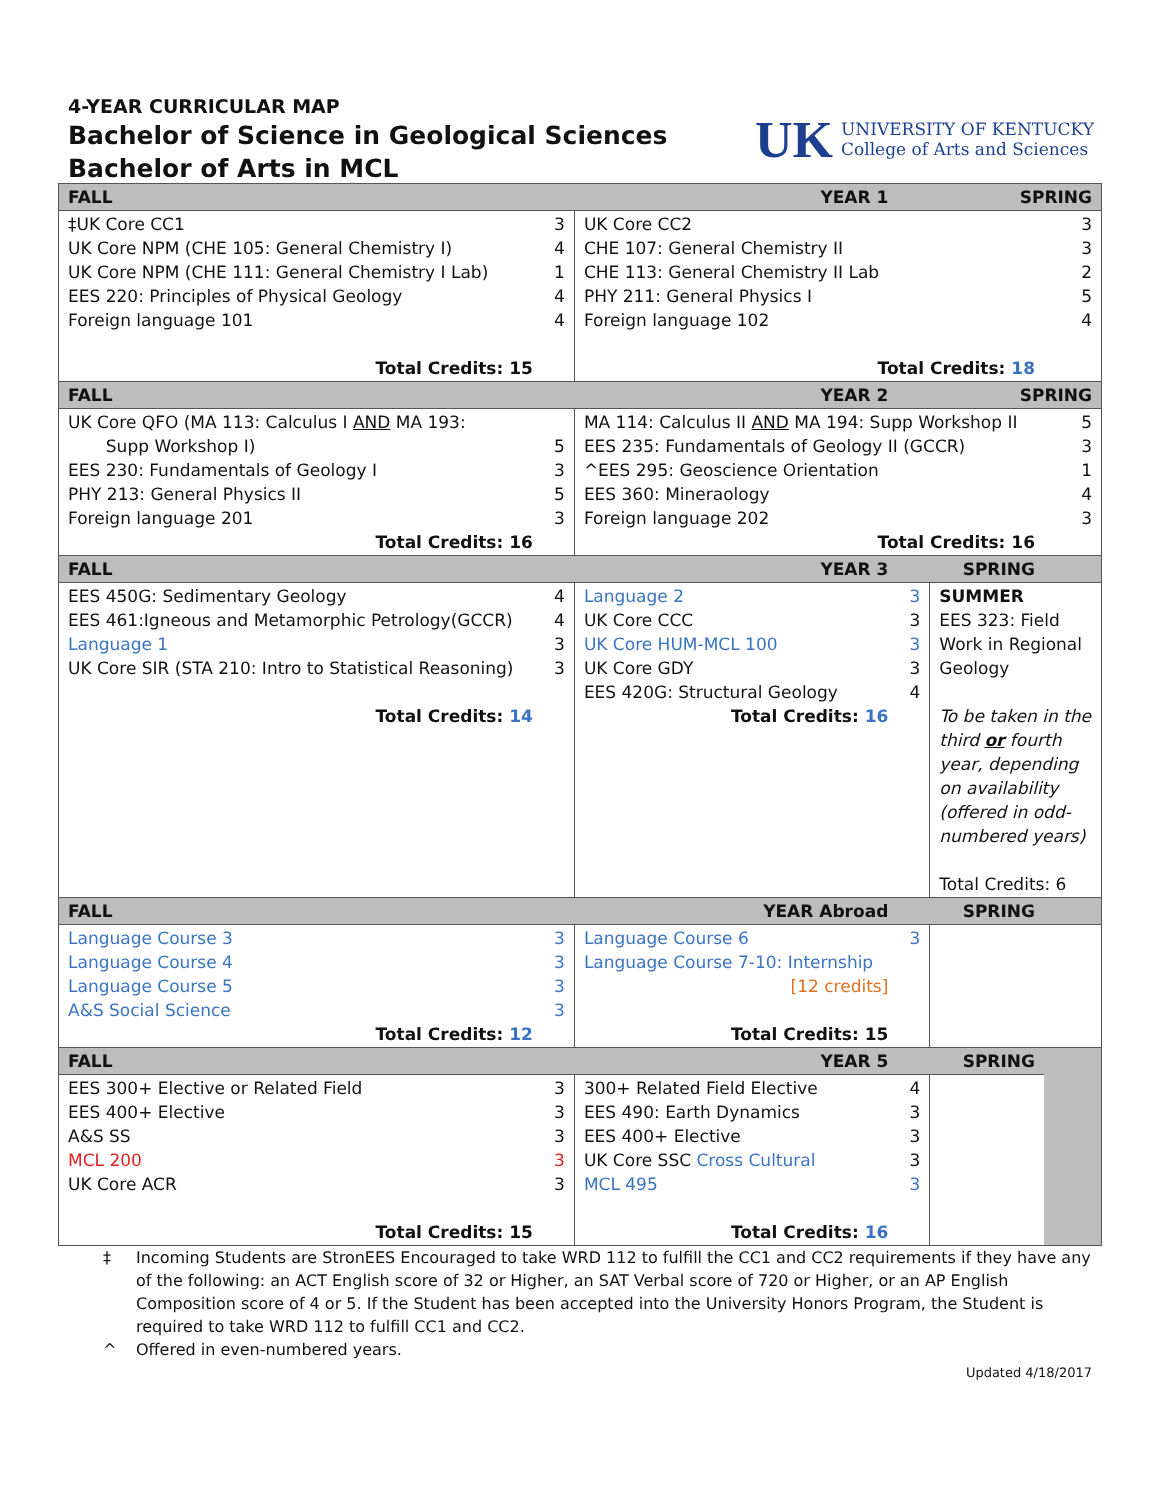4-YEAR CURRICULAR MAP
Bachelor of Science in Geological Sciences
Bachelor of Arts in MCL
UK
UNIVERSITY OF KENTUCKY
College of Arts and Sciences
| FALL | YEAR 1 | | SPRING | | |
| --- | --- | --- | --- | --- | --- |
| ‡UK Core CC1 UK Core NPM (CHE 105: General Chemistry I) UK Core NPM (CHE 111: General Chemistry I Lab) EES 220: Principles of Physical Geology Foreign language 101 Total Credits: 15 | 3 4 1 4 4 | UK Core CC2 CHE 107: General Chemistry II CHE 113: General Chemistry II Lab PHY 211: General Physics I Foreign language 102 Total Credits: 18 | | | 3 3 2 5 4 |
| FALL | YEAR 2 | | SPRING | | |
| UK Core QFO (MA 113: Calculus I AND MA 193: Supp Workshop I) EES 230: Fundamentals of Geology I PHY 213: General Physics II Foreign language 201 Total Credits: 16 | 5 3 5 3 | MA 114: Calculus II AND MA 194: Supp Workshop II EES 235: Fundamentals of Geology II (GCCR) ^EES 295: Geoscience Orientation EES 360: Mineraology Foreign language 202 Total Credits: 16 | | | 5 3 1 4 3 |
| FALL | YEAR 3 | | SPRING | | |
| EES 450G: Sedimentary Geology EES 461:Igneous and Metamorphic Petrology(GCCR) Language 1 UK Core SIR (STA 210: Intro to Statistical Reasoning) Total Credits: 14 | 4 4 3 3 | Language 2 UK Core CCC UK Core HUM-MCL 100 UK Core GDY EES 420G: Structural Geology Total Credits: 16 | 3 3 3 3 4 | SUMMER EES 323: Field Work in Regional Geology To be taken in the third or fourth year, depending on availability (offered in odd-numbered years) Total Credits: 6 | |
| FALL | YEAR Abroad | | SPRING | | |
| Language Course 3 Language Course 4 Language Course 5 A&S Social Science Total Credits: 12 | 3 3 3 3 | Language Course 6 Language Course 7-10: Internship [12 credits] Total Credits: 15 | 3 | | |
| FALL | YEAR 5 | | SPRING | | |
| EES 300+ Elective or Related Field EES 400+ Elective A&S SS MCL 200 UK Core ACR Total Credits: 15 | 3 3 3 3 3 | 300+ Related Field Elective EES 490: Earth Dynamics EES 400+ Elective UK Core SSC Cross Cultural MCL 495 Total Credits: 16 | 4 3 3 3 3 | | |
‡ Incoming Students are StronEES Encouraged to take WRD 112 to fulfill the CC1 and CC2 requirements if they have any of the following: an ACT English score of 32 or Higher, an SAT Verbal score of 720 or Higher, or an AP English Composition score of 4 or 5. If the Student has been accepted into the University Honors Program, the Student is required to take WRD 112 to fulfill CC1 and CC2.
^ Offered in even-numbered years.
Updated 4/18/2017